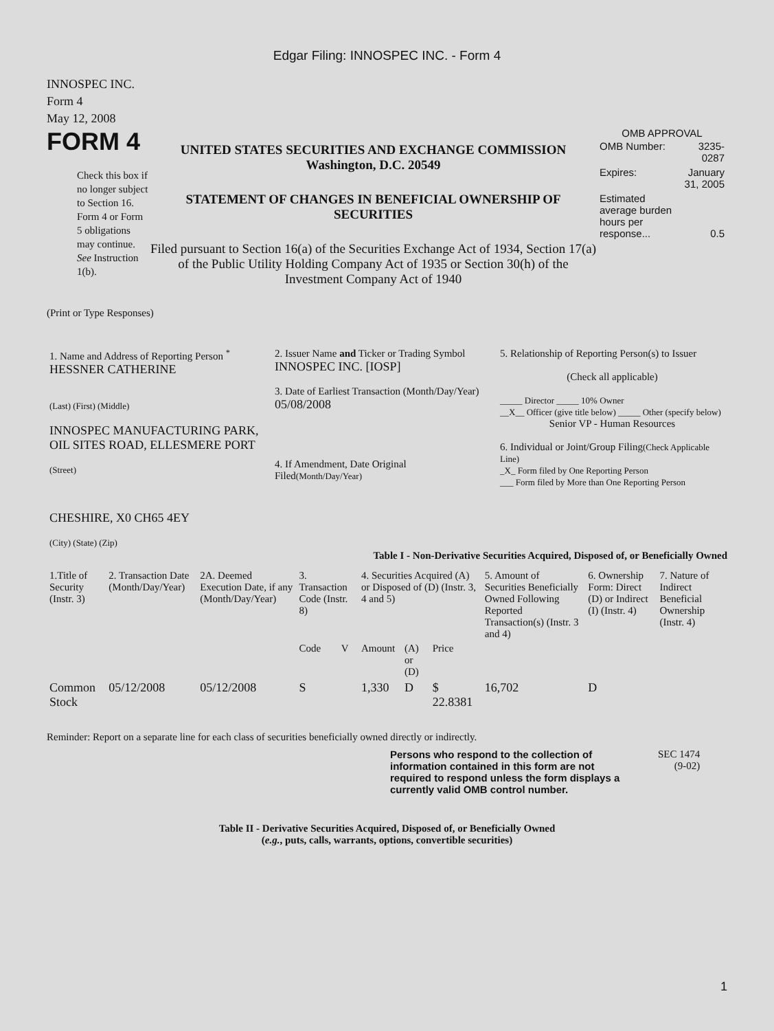Edgar Filing: INNOSPEC INC. - Form 4
INNOSPEC INC.
Form 4
May 12, 2008
FORM 4
Check this box if no longer subject to Section 16. Form 4 or Form 5 obligations may continue. See Instruction 1(b).
UNITED STATES SECURITIES AND EXCHANGE COMMISSION
Washington, D.C. 20549
STATEMENT OF CHANGES IN BENEFICIAL OWNERSHIP OF SECURITIES
Filed pursuant to Section 16(a) of the Securities Exchange Act of 1934, Section 17(a) of the Public Utility Holding Company Act of 1935 or Section 30(h) of the Investment Company Act of 1940
OMB APPROVAL
| OMB Number: | 3235-0287 |
| Expires: | January 31, 2005 |
| Estimated average burden hours per response... | 0.5 |
(Print or Type Responses)
| 1. Name and Address of Reporting Person <sup>*</sup> HESSNER CATHERINE (Last) (First) (Middle) INNOSPEC MANUFACTURING PARK, OIL SITES ROAD, ELLESMERE PORT (Street) CHESHIRE, X0 CH65 4EY (City) (State) (Zip) | 2. Issuer Name and Ticker or Trading Symbol INNOSPEC INC. [IOSP] 3. Date of Earliest Transaction (Month/Day/Year) 05/08/2008 4. If Amendment, Date Original Filed (Month/Day/Year) | 5. Relationship of Reporting Person(s) to Issuer (Check all applicable) _____ Director _____ 10% Owner __X__ Officer (give title below) _____ Other (specify below) Senior VP - Human Resources 6. Individual or Joint/Group Filing (Check Applicable Line) _X_ Form filed by One Reporting Person ___ Form filed by More than One Reporting Person |
Table I - Non-Derivative Securities Acquired, Disposed of, or Beneficially Owned
| 1.Title of Security (Instr. 3) | 2. Transaction Date (Month/Day/Year) | 2A. Deemed Execution Date, if any (Month/Day/Year) | 3. Transaction Code (Instr. 8) | | 4. Securities Acquired (A) or Disposed of (D) (Instr. 3, 4 and 5) | | | 5. Amount of Securities Beneficially Owned Following Reported Transaction(s) (Instr. 3 and 4) | 6. Ownership Form: Direct (D) or Indirect (I) (Instr. 4) | 7. Nature of Indirect Beneficial Ownership (Instr. 4) |
| --- | --- | --- | --- | --- | --- | --- | --- | --- | --- | --- |
| | | | Code | V | Amount | (A) or (D) | Price | | | |
| Common Stock | 05/12/2008 | 05/12/2008 | S | | 1,330 | D | $ 22.8381 | 16,702 | D | |
Reminder: Report on a separate line for each class of securities beneficially owned directly or indirectly.
Persons who respond to the collection of information contained in this form are not required to respond unless the form displays a currently valid OMB control number.
SEC 1474
(9-02)
Table II - Derivative Securities Acquired, Disposed of, or Beneficially Owned
(e.g., puts, calls, warrants, options, convertible securities)
1